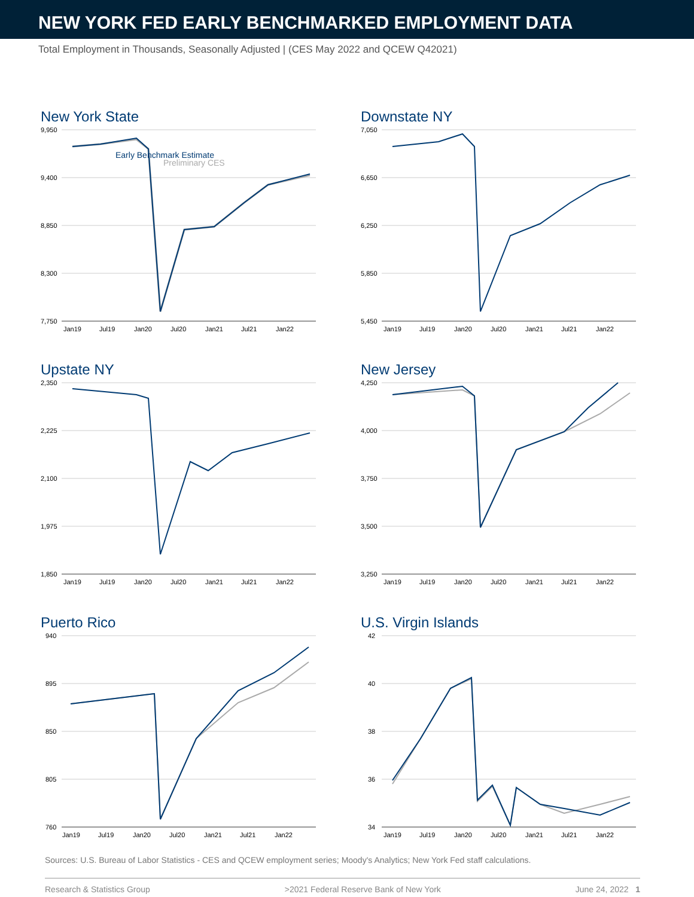NEW YORK FED EARLY BENCHMARKED EMPLOYMENT DATA
Total Employment in Thousands, Seasonally Adjusted | (CES May 2022 and QCEW Q42021)
New York State
9,950
9,400
8,850
8,300
7,750
Jan19
Jul19
Jan20
Jul20
Jan21
Jul21
Jan22
Early Benchmark Estimate
Preliminary CES
Downstate NY
7,050
6,650
6,250
5,850
5,450
Jan19
Jul19
Jan20
Jul20
Jan21
Jul21
Jan22
Upstate NY
2,350
2,225
2,100
1,975
1,850
Jan19
Jul19
Jan20
Jul20
Jan21
Jul21
Jan22
New Jersey
4,250
4,000
3,750
3,500
3,250
Jan19
Jul19
Jan20
Jul20
Jan21
Jul21
Jan22
Puerto Rico
940
895
850
805
760
Jan19
Jul19
Jan20
Jul20
Jan21
Jul21
Jan22
U.S. Virgin Islands
42
40
38
36
34
Jan19
Jul19
Jan20
Jul20
Jan21
Jul21
Jan22
Sources: U.S. Bureau of Labor Statistics - CES and QCEW employment series; Moody's Analytics; New York Fed staff calculations.
Research & Statistics Group >2021 Federal Reserve Bank of New York June 24, 2022 1